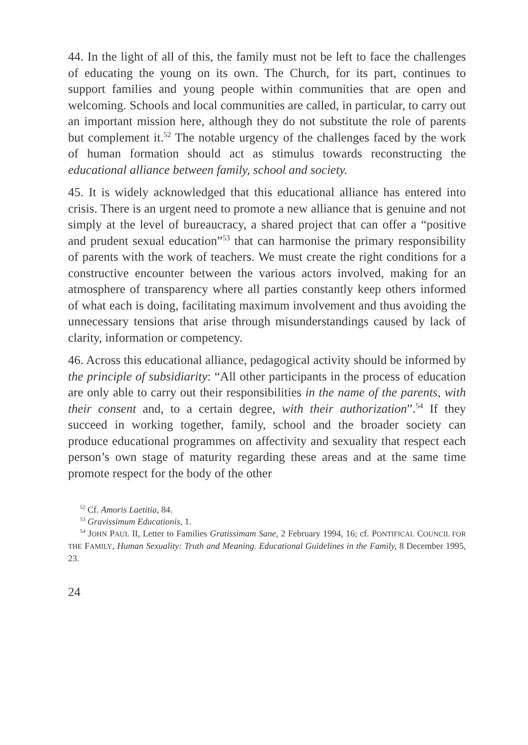44. In the light of all of this, the family must not be left to face the challenges of educating the young on its own. The Church, for its part, continues to support families and young people within communities that are open and welcoming. Schools and local communities are called, in particular, to carry out an important mission here, although they do not substitute the role of parents but complement it.<sup>52</sup> The notable urgency of the challenges faced by the work of human formation should act as stimulus towards reconstructing the educational alliance between family, school and society.
45. It is widely acknowledged that this educational alliance has entered into crisis. There is an urgent need to promote a new alliance that is genuine and not simply at the level of bureaucracy, a shared project that can offer a “positive and prudent sexual education”<sup>53</sup> that can harmonise the primary responsibility of parents with the work of teachers. We must create the right conditions for a constructive encounter between the various actors involved, making for an atmosphere of transparency where all parties constantly keep others informed of what each is doing, facilitating maximum involvement and thus avoiding the unnecessary tensions that arise through misunderstandings caused by lack of clarity, information or competency.
46. Across this educational alliance, pedagogical activity should be informed by the principle of subsidiarity: “All other participants in the process of education are only able to carry out their responsibilities in the name of the parents, with their consent and, to a certain degree, with their authorization”.<sup>54</sup> If they succeed in working together, family, school and the broader society can produce educational programmes on affectivity and sexuality that respect each person’s own stage of maturity regarding these areas and at the same time promote respect for the body of the other
<sup>52</sup> Cf. Amoris Laetitia, 84.
<sup>53</sup> Gravissimum Educationis, 1.
<sup>54</sup> JOHN PAUL II, Letter to Families Gratissimam Sane, 2 February 1994, 16; cf. PONTIFICAL COUNCIL FOR THE FAMILY, Human Sexuality: Truth and Meaning. Educational Guidelines in the Family, 8 December 1995, 23.
24